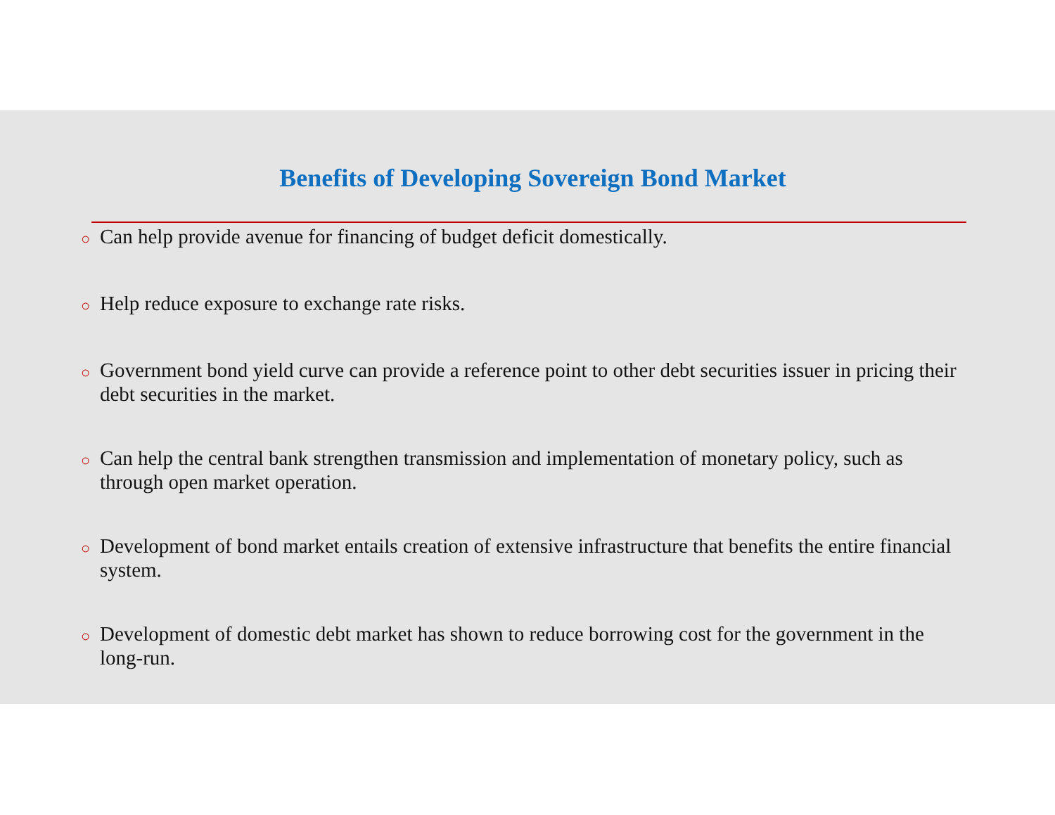Benefits of Developing Sovereign Bond Market
○ Can help provide avenue for financing of budget deficit domestically.
○ Help reduce exposure to exchange rate risks.
○ Government bond yield curve can provide a reference point to other debt securities issuer in pricing their debt securities in the market.
○ Can help the central bank strengthen transmission and implementation of monetary policy, such as through open market operation.
○ Development of bond market entails creation of extensive infrastructure that benefits the entire financial system.
○ Development of domestic debt market has shown to reduce borrowing cost for the government in the long-run.